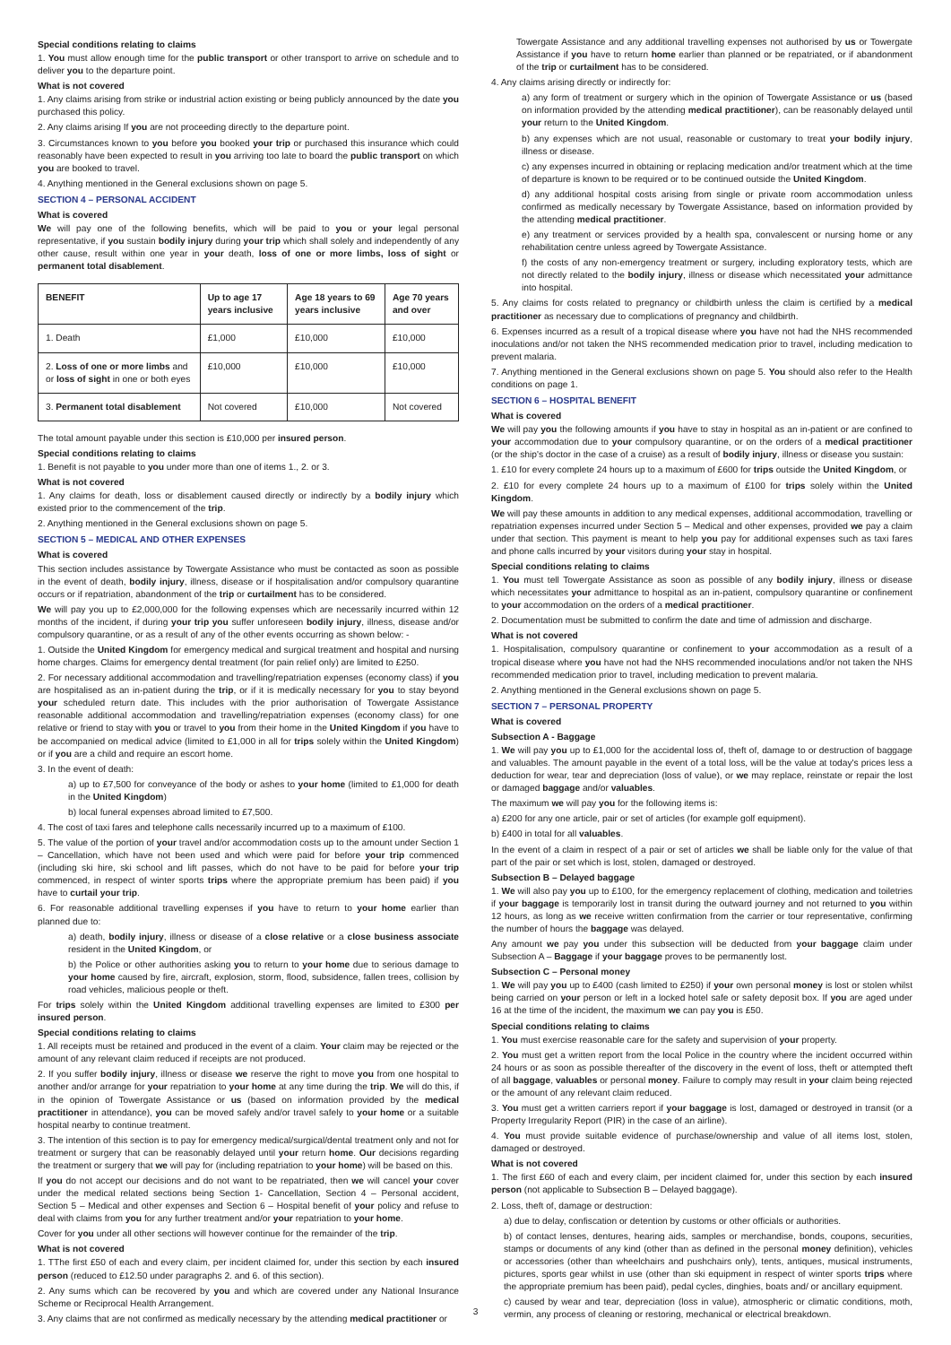Special conditions relating to claims
1. You must allow enough time for the public transport or other transport to arrive on schedule and to deliver you to the departure point.
What is not covered
1. Any claims arising from strike or industrial action existing or being publicly announced by the date you purchased this policy.
2. Any claims arising If you are not proceeding directly to the departure point.
3. Circumstances known to you before you booked your trip or purchased this insurance which could reasonably have been expected to result in you arriving too late to board the public transport on which you are booked to travel.
4. Anything mentioned in the General exclusions shown on page 5.
SECTION 4 – PERSONAL ACCIDENT
What is covered
We will pay one of the following benefits, which will be paid to you or your legal personal representative, if you sustain bodily injury during your trip which shall solely and independently of any other cause, result within one year in your death, loss of one or more limbs, loss of sight or permanent total disablement.
| BENEFIT | Up to age 17 years inclusive | Age 18 years to 69 years inclusive | Age 70 years and over |
| --- | --- | --- | --- |
| 1. Death | £1,000 | £10,000 | £10,000 |
| 2. Loss of one or more limbs and or loss of sight in one or both eyes | £10,000 | £10,000 | £10,000 |
| 3. Permanent total disablement | Not covered | £10,000 | Not covered |
The total amount payable under this section is £10,000 per insured person.
Special conditions relating to claims
1. Benefit is not payable to you under more than one of items 1., 2. or 3.
What is not covered
1. Any claims for death, loss or disablement caused directly or indirectly by a bodily injury which existed prior to the commencement of the trip.
2. Anything mentioned in the General exclusions shown on page 5.
SECTION 5 – MEDICAL AND OTHER EXPENSES
What is covered
This section includes assistance by Towergate Assistance who must be contacted as soon as possible in the event of death, bodily injury, illness, disease or if hospitalisation and/or compulsory quarantine occurs or if repatriation, abandonment of the trip or curtailment has to be considered.
We will pay you up to £2,000,000 for the following expenses which are necessarily incurred within 12 months of the incident, if during your trip you suffer unforeseen bodily injury, illness, disease and/or compulsory quarantine, or as a result of any of the other events occurring as shown below: -
1. Outside the United Kingdom for emergency medical and surgical treatment and hospital and nursing home charges. Claims for emergency dental treatment (for pain relief only) are limited to £250.
2. For necessary additional accommodation and travelling/repatriation expenses (economy class) if you are hospitalised as an in-patient during the trip, or if it is medically necessary for you to stay beyond your scheduled return date. This includes with the prior authorisation of Towergate Assistance reasonable additional accommodation and travelling/repatriation expenses (economy class) for one relative or friend to stay with you or travel to you from their home in the United Kingdom if you have to be accompanied on medical advice (limited to £1,000 in all for trips solely within the United Kingdom) or if you are a child and require an escort home.
3. In the event of death:
a) up to £7,500 for conveyance of the body or ashes to your home (limited to £1,000 for death in the United Kingdom)
b) local funeral expenses abroad limited to £7,500.
4. The cost of taxi fares and telephone calls necessarily incurred up to a maximum of £100.
5. The value of the portion of your travel and/or accommodation costs up to the amount under Section 1 – Cancellation, which have not been used and which were paid for before your trip commenced (including ski hire, ski school and lift passes, which do not have to be paid for before your trip commenced, in respect of winter sports trips where the appropriate premium has been paid) if you have to curtail your trip.
6. For reasonable additional travelling expenses if you have to return to your home earlier than planned due to:
a) death, bodily injury, illness or disease of a close relative or a close business associate resident in the United Kingdom, or
b) the Police or other authorities asking you to return to your home due to serious damage to your home caused by fire, aircraft, explosion, storm, flood, subsidence, fallen trees, collision by road vehicles, malicious people or theft.
For trips solely within the United Kingdom additional travelling expenses are limited to £300 per insured person.
Special conditions relating to claims
1. All receipts must be retained and produced in the event of a claim. Your claim may be rejected or the amount of any relevant claim reduced if receipts are not produced.
2. If you suffer bodily injury, illness or disease we reserve the right to move you from one hospital to another and/or arrange for your repatriation to your home at any time during the trip. We will do this, if in the opinion of Towergate Assistance or us (based on information provided by the medical practitioner in attendance), you can be moved safely and/or travel safely to your home or a suitable hospital nearby to continue treatment.
3. The intention of this section is to pay for emergency medical/surgical/dental treatment only and not for treatment or surgery that can be reasonably delayed until your return home. Our decisions regarding the treatment or surgery that we will pay for (including repatriation to your home) will be based on this.
If you do not accept our decisions and do not want to be repatriated, then we will cancel your cover under the medical related sections being Section 1- Cancellation, Section 4 – Personal accident, Section 5 – Medical and other expenses and Section 6 – Hospital benefit of your policy and refuse to deal with claims from you for any further treatment and/or your repatriation to your home.
Cover for you under all other sections will however continue for the remainder of the trip.
What is not covered
1. TThe first £50 of each and every claim, per incident claimed for, under this section by each insured person (reduced to £12.50 under paragraphs 2. and 6. of this section).
2. Any sums which can be recovered by you and which are covered under any National Insurance Scheme or Reciprocal Health Arrangement.
3. Any claims that are not confirmed as medically necessary by the attending medical practitioner or
Towergate Assistance and any additional travelling expenses not authorised by us or Towergate Assistance if you have to return home earlier than planned or be repatriated, or if abandonment of the trip or curtailment has to be considered.
4. Any claims arising directly or indirectly for:
a) any form of treatment or surgery which in the opinion of Towergate Assistance or us (based on information provided by the attending medical practitioner), can be reasonably delayed until your return to the United Kingdom.
b) any expenses which are not usual, reasonable or customary to treat your bodily injury, illness or disease.
c) any expenses incurred in obtaining or replacing medication and/or treatment which at the time of departure is known to be required or to be continued outside the United Kingdom.
d) any additional hospital costs arising from single or private room accommodation unless confirmed as medically necessary by Towergate Assistance, based on information provided by the attending medical practitioner.
e) any treatment or services provided by a health spa, convalescent or nursing home or any rehabilitation centre unless agreed by Towergate Assistance.
f) the costs of any non-emergency treatment or surgery, including exploratory tests, which are not directly related to the bodily injury, illness or disease which necessitated your admittance into hospital.
5. Any claims for costs related to pregnancy or childbirth unless the claim is certified by a medical practitioner as necessary due to complications of pregnancy and childbirth.
6. Expenses incurred as a result of a tropical disease where you have not had the NHS recommended inoculations and/or not taken the NHS recommended medication prior to travel, including medication to prevent malaria.
7. Anything mentioned in the General exclusions shown on page 5. You should also refer to the Health conditions on page 1.
SECTION 6 – HOSPITAL BENEFIT
What is covered
We will pay you the following amounts if you have to stay in hospital as an in-patient or are confined to your accommodation due to your compulsory quarantine, or on the orders of a medical practitioner (or the ship's doctor in the case of a cruise) as a result of bodily injury, illness or disease you sustain:
1. £10 for every complete 24 hours up to a maximum of £600 for trips outside the United Kingdom, or
2. £10 for every complete 24 hours up to a maximum of £100 for trips solely within the United Kingdom.
We will pay these amounts in addition to any medical expenses, additional accommodation, travelling or repatriation expenses incurred under Section 5 – Medical and other expenses, provided we pay a claim under that section. This payment is meant to help you pay for additional expenses such as taxi fares and phone calls incurred by your visitors during your stay in hospital.
Special conditions relating to claims
1. You must tell Towergate Assistance as soon as possible of any bodily injury, illness or disease which necessitates your admittance to hospital as an in-patient, compulsory quarantine or confinement to your accommodation on the orders of a medical practitioner.
2. Documentation must be submitted to confirm the date and time of admission and discharge.
What is not covered
1. Hospitalisation, compulsory quarantine or confinement to your accommodation as a result of a tropical disease where you have not had the NHS recommended inoculations and/or not taken the NHS recommended medication prior to travel, including medication to prevent malaria.
2. Anything mentioned in the General exclusions shown on page 5.
SECTION 7 – PERSONAL PROPERTY
What is covered
Subsection A - Baggage
1. We will pay you up to £1,000 for the accidental loss of, theft of, damage to or destruction of baggage and valuables. The amount payable in the event of a total loss, will be the value at today's prices less a deduction for wear, tear and depreciation (loss of value), or we may replace, reinstate or repair the lost or damaged baggage and/or valuables.
The maximum we will pay you for the following items is:
a) £200 for any one article, pair or set of articles (for example golf equipment).
b) £400 in total for all valuables.
In the event of a claim in respect of a pair or set of articles we shall be liable only for the value of that part of the pair or set which is lost, stolen, damaged or destroyed.
Subsection B – Delayed baggage
1. We will also pay you up to £100, for the emergency replacement of clothing, medication and toiletries if your baggage is temporarily lost in transit during the outward journey and not returned to you within 12 hours, as long as we receive written confirmation from the carrier or tour representative, confirming the number of hours the baggage was delayed.
Any amount we pay you under this subsection will be deducted from your baggage claim under Subsection A – Baggage if your baggage proves to be permanently lost.
Subsection C – Personal money
1. We will pay you up to £400 (cash limited to £250) if your own personal money is lost or stolen whilst being carried on your person or left in a locked hotel safe or safety deposit box. If you are aged under 16 at the time of the incident, the maximum we can pay you is £50.
Special conditions relating to claims
1. You must exercise reasonable care for the safety and supervision of your property.
2. You must get a written report from the local Police in the country where the incident occurred within 24 hours or as soon as possible thereafter of the discovery in the event of loss, theft or attempted theft of all baggage, valuables or personal money. Failure to comply may result in your claim being rejected or the amount of any relevant claim reduced.
3. You must get a written carriers report if your baggage is lost, damaged or destroyed in transit (or a Property Irregularity Report (PIR) in the case of an airline).
4. You must provide suitable evidence of purchase/ownership and value of all items lost, stolen, damaged or destroyed.
What is not covered
1. The first £60 of each and every claim, per incident claimed for, under this section by each insured person (not applicable to Subsection B – Delayed baggage).
2. Loss, theft of, damage or destruction:
a) due to delay, confiscation or detention by customs or other officials or authorities.
b) of contact lenses, dentures, hearing aids, samples or merchandise, bonds, coupons, securities, stamps or documents of any kind (other than as defined in the personal money definition), vehicles or accessories (other than wheelchairs and pushchairs only), tents, antiques, musical instruments, pictures, sports gear whilst in use (other than ski equipment in respect of winter sports trips where the appropriate premium has been paid), pedal cycles, dinghies, boats and/ or ancillary equipment.
c) caused by wear and tear, depreciation (loss in value), atmospheric or climatic conditions, moth, vermin, any process of cleaning or restoring, mechanical or electrical breakdown.
3